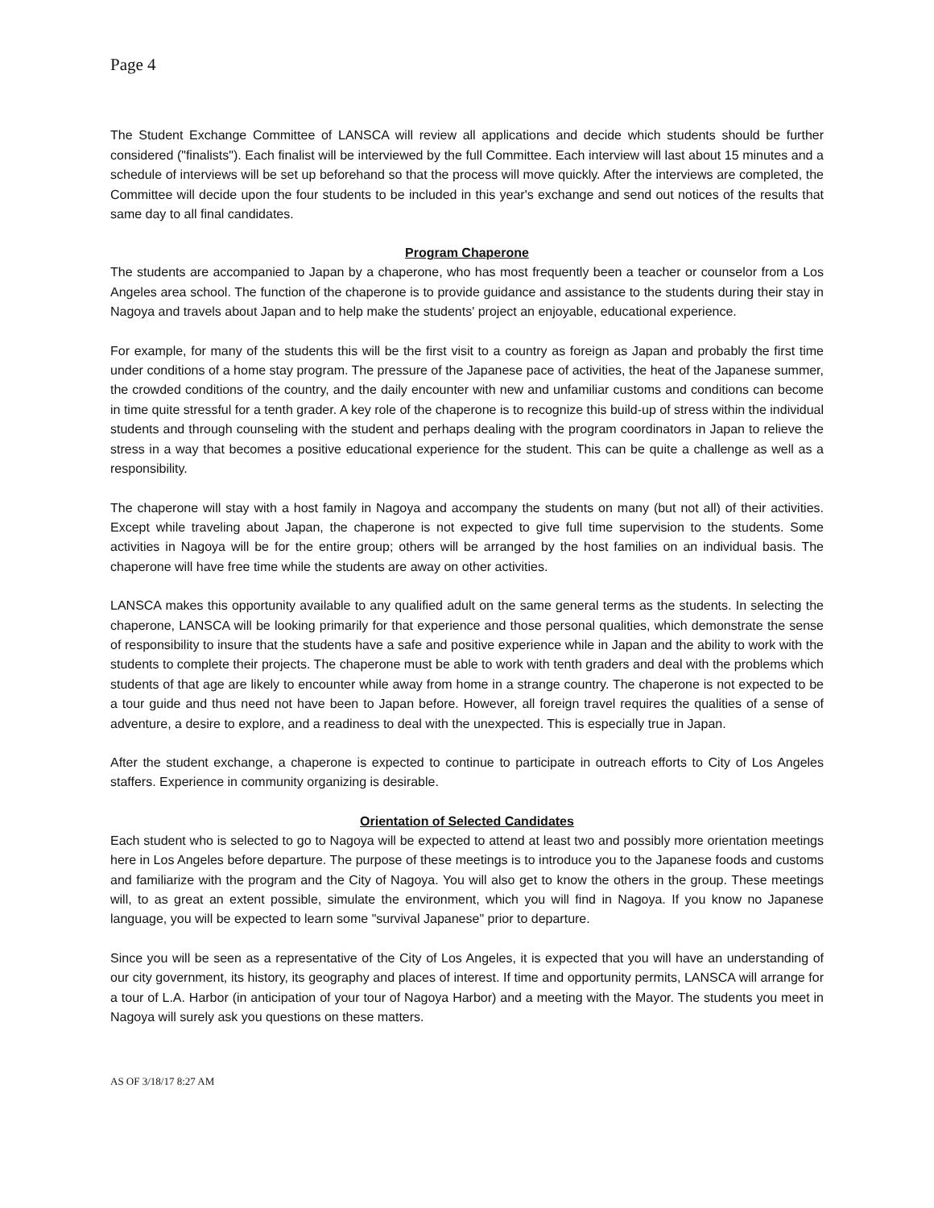Page 4
The Student Exchange Committee of LANSCA will review all applications and decide which students should be further considered ("finalists"). Each finalist will be interviewed by the full Committee. Each interview will last about 15 minutes and a schedule of interviews will be set up beforehand so that the process will move quickly. After the interviews are completed, the Committee will decide upon the four students to be included in this year's exchange and send out notices of the results that same day to all final candidates.
Program Chaperone
The students are accompanied to Japan by a chaperone, who has most frequently been a teacher or counselor from a Los Angeles area school. The function of the chaperone is to provide guidance and assistance to the students during their stay in Nagoya and travels about Japan and to help make the students' project an enjoyable, educational experience.
For example, for many of the students this will be the first visit to a country as foreign as Japan and probably the first time under conditions of a home stay program. The pressure of the Japanese pace of activities, the heat of the Japanese summer, the crowded conditions of the country, and the daily encounter with new and unfamiliar customs and conditions can become in time quite stressful for a tenth grader. A key role of the chaperone is to recognize this build-up of stress within the individual students and through counseling with the student and perhaps dealing with the program coordinators in Japan to relieve the stress in a way that becomes a positive educational experience for the student. This can be quite a challenge as well as a responsibility.
The chaperone will stay with a host family in Nagoya and accompany the students on many (but not all) of their activities. Except while traveling about Japan, the chaperone is not expected to give full time supervision to the students. Some activities in Nagoya will be for the entire group; others will be arranged by the host families on an individual basis. The chaperone will have free time while the students are away on other activities.
LANSCA makes this opportunity available to any qualified adult on the same general terms as the students. In selecting the chaperone, LANSCA will be looking primarily for that experience and those personal qualities, which demonstrate the sense of responsibility to insure that the students have a safe and positive experience while in Japan and the ability to work with the students to complete their projects. The chaperone must be able to work with tenth graders and deal with the problems which students of that age are likely to encounter while away from home in a strange country. The chaperone is not expected to be a tour guide and thus need not have been to Japan before. However, all foreign travel requires the qualities of a sense of adventure, a desire to explore, and a readiness to deal with the unexpected. This is especially true in Japan.
After the student exchange, a chaperone is expected to continue to participate in outreach efforts to City of Los Angeles staffers. Experience in community organizing is desirable.
Orientation of Selected Candidates
Each student who is selected to go to Nagoya will be expected to attend at least two and possibly more orientation meetings here in Los Angeles before departure. The purpose of these meetings is to introduce you to the Japanese foods and customs and familiarize with the program and the City of Nagoya. You will also get to know the others in the group. These meetings will, to as great an extent possible, simulate the environment, which you will find in Nagoya. If you know no Japanese language, you will be expected to learn some "survival Japanese" prior to departure.
Since you will be seen as a representative of the City of Los Angeles, it is expected that you will have an understanding of our city government, its history, its geography and places of interest. If time and opportunity permits, LANSCA will arrange for a tour of L.A. Harbor (in anticipation of your tour of Nagoya Harbor) and a meeting with the Mayor. The students you meet in Nagoya will surely ask you questions on these matters.
AS OF 3/18/17 8:27 AM